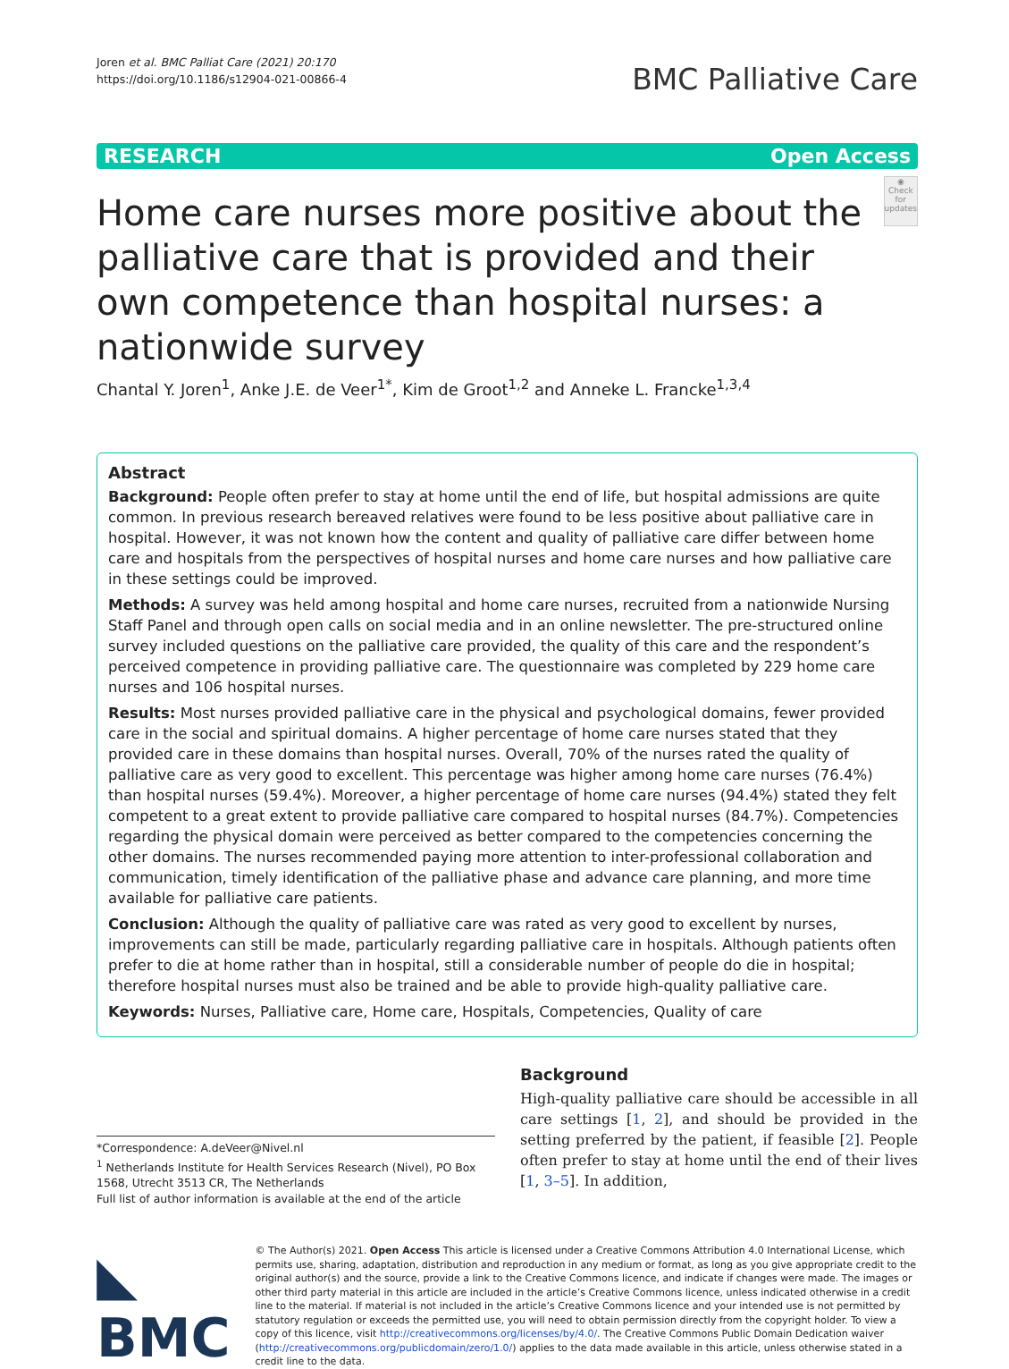Joren et al. BMC Palliat Care (2021) 20:170
https://doi.org/10.1186/s12904-021-00866-4
BMC Palliative Care
RESEARCH Open Access
Home care nurses more positive about the palliative care that is provided and their own competence than hospital nurses: a nationwide survey
◉
Check for updates
Chantal Y. Joren<sup>1</sup>, Anke J.E. de Veer<sup>1*</sup>, Kim de Groot<sup>1,2</sup> and Anneke L. Francke<sup>1,3,4</sup>
Abstract
Background: People often prefer to stay at home until the end of life, but hospital admissions are quite common. In previous research bereaved relatives were found to be less positive about palliative care in hospital. However, it was not known how the content and quality of palliative care differ between home care and hospitals from the perspectives of hospital nurses and home care nurses and how palliative care in these settings could be improved.
Methods: A survey was held among hospital and home care nurses, recruited from a nationwide Nursing Staff Panel and through open calls on social media and in an online newsletter. The pre-structured online survey included questions on the palliative care provided, the quality of this care and the respondent’s perceived competence in providing palliative care. The questionnaire was completed by 229 home care nurses and 106 hospital nurses.
Results: Most nurses provided palliative care in the physical and psychological domains, fewer provided care in the social and spiritual domains. A higher percentage of home care nurses stated that they provided care in these domains than hospital nurses. Overall, 70% of the nurses rated the quality of palliative care as very good to excellent. This percentage was higher among home care nurses (76.4%) than hospital nurses (59.4%). Moreover, a higher percentage of home care nurses (94.4%) stated they felt competent to a great extent to provide palliative care compared to hospital nurses (84.7%). Competencies regarding the physical domain were perceived as better compared to the competencies concerning the other domains. The nurses recommended paying more attention to inter-professional collaboration and communication, timely identification of the palliative phase and advance care planning, and more time available for palliative care patients.
Conclusion: Although the quality of palliative care was rated as very good to excellent by nurses, improvements can still be made, particularly regarding palliative care in hospitals. Although patients often prefer to die at home rather than in hospital, still a considerable number of people do die in hospital; therefore hospital nurses must also be trained and be able to provide high-quality palliative care.
Keywords: Nurses, Palliative care, Home care, Hospitals, Competencies, Quality of care
*Correspondence: A.deVeer@Nivel.nl
<sup>1</sup> Netherlands Institute for Health Services Research (Nivel), PO Box 1568, Utrecht 3513 CR, The Netherlands
Full list of author information is available at the end of the article
Background
High-quality palliative care should be accessible in all care settings [1, 2], and should be provided in the setting preferred by the patient, if feasible [2]. People often prefer to stay at home until the end of their lives [1, 3–5]. In addition,
◣ BMC
© The Author(s) 2021. Open Access This article is licensed under a Creative Commons Attribution 4.0 International License, which permits use, sharing, adaptation, distribution and reproduction in any medium or format, as long as you give appropriate credit to the original author(s) and the source, provide a link to the Creative Commons licence, and indicate if changes were made. The images or other third party material in this article are included in the article’s Creative Commons licence, unless indicated otherwise in a credit line to the material. If material is not included in the article’s Creative Commons licence and your intended use is not permitted by statutory regulation or exceeds the permitted use, you will need to obtain permission directly from the copyright holder. To view a copy of this licence, visit http://creativecommons.org/licenses/by/4.0/. The Creative Commons Public Domain Dedication waiver (http://creativecommons.org/publicdomain/zero/1.0/) applies to the data made available in this article, unless otherwise stated in a credit line to the data.